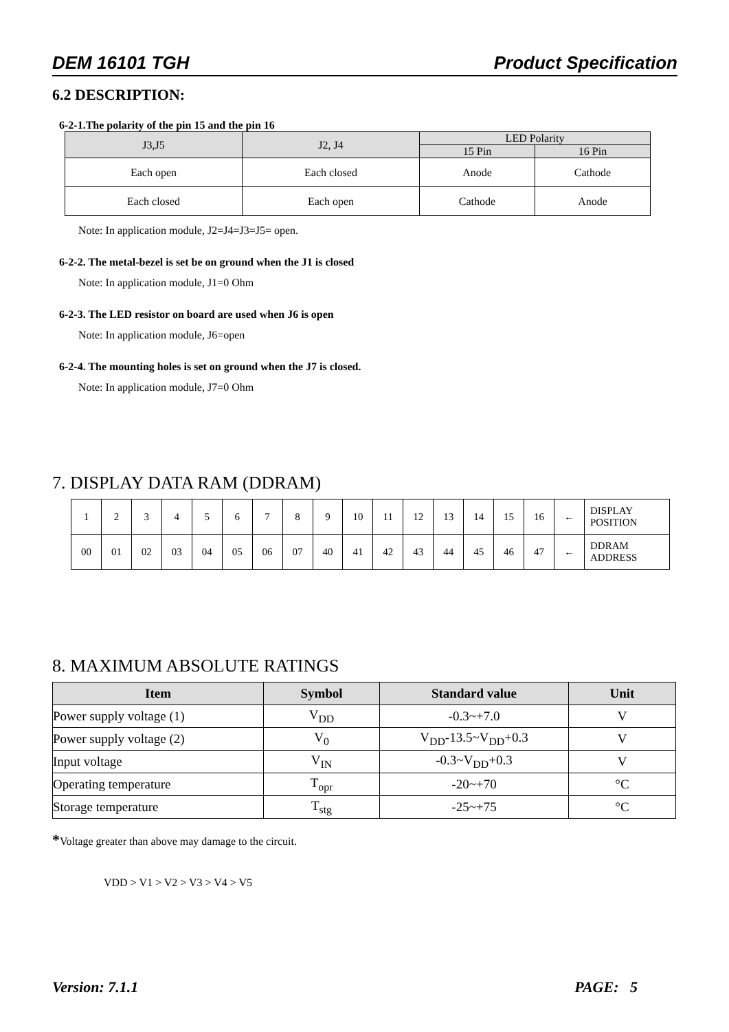DEM 16101 TGH Product Specification
6.2 DESCRIPTION:
6-2-1.The polarity of the pin 15 and the pin 16
| J3,J5 | J2, J4 | LED Polarity | |
| --- | --- | --- | --- |
| | | 15 Pin | 16 Pin |
| Each open | Each closed | Anode | Cathode |
| Each closed | Each open | Cathode | Anode |
Note: In application module, J2=J4=J3=J5= open.
6-2-2. The metal-bezel is set be on ground when the J1 is closed
Note: In application module, J1=0 Ohm
6-2-3. The LED resistor on board are used when J6 is open
Note: In application module, J6=open
6-2-4. The mounting holes is set on ground when the J7 is closed.
Note: In application module, J7=0 Ohm
7. DISPLAY DATA RAM (DDRAM)
| 1 | 2 | 3 | 4 | 5 | 6 | 7 | 8 | 9 | 10 | 11 | 12 | 13 | 14 | 15 | 16 | ← | DISPLAY POSITION |
| 00 | 01 | 02 | 03 | 04 | 05 | 06 | 07 | 40 | 41 | 42 | 43 | 44 | 45 | 46 | 47 | ← | DDRAM ADDRESS |
8. MAXIMUM ABSOLUTE RATINGS
| Item | Symbol | Standard value | Unit |
| --- | --- | --- | --- |
| Power supply voltage (1) | V<sub>DD</sub> | -0.3~+7.0 | V |
| Power supply voltage (2) | V<sub>0</sub> | V<sub>DD</sub>-13.5~V<sub>DD</sub>+0.3 | V |
| Input voltage | V<sub>IN</sub> | -0.3~V<sub>DD</sub>+0.3 | V |
| Operating temperature | T<sub>opr</sub> | -20~+70 | °C |
| Storage temperature | T<sub>stg</sub> | -25~+75 | °C |
*Voltage greater than above may damage to the circuit.
VDD > V1 > V2 > V3 > V4 > V5
Version: 7.1.1 PAGE: 5